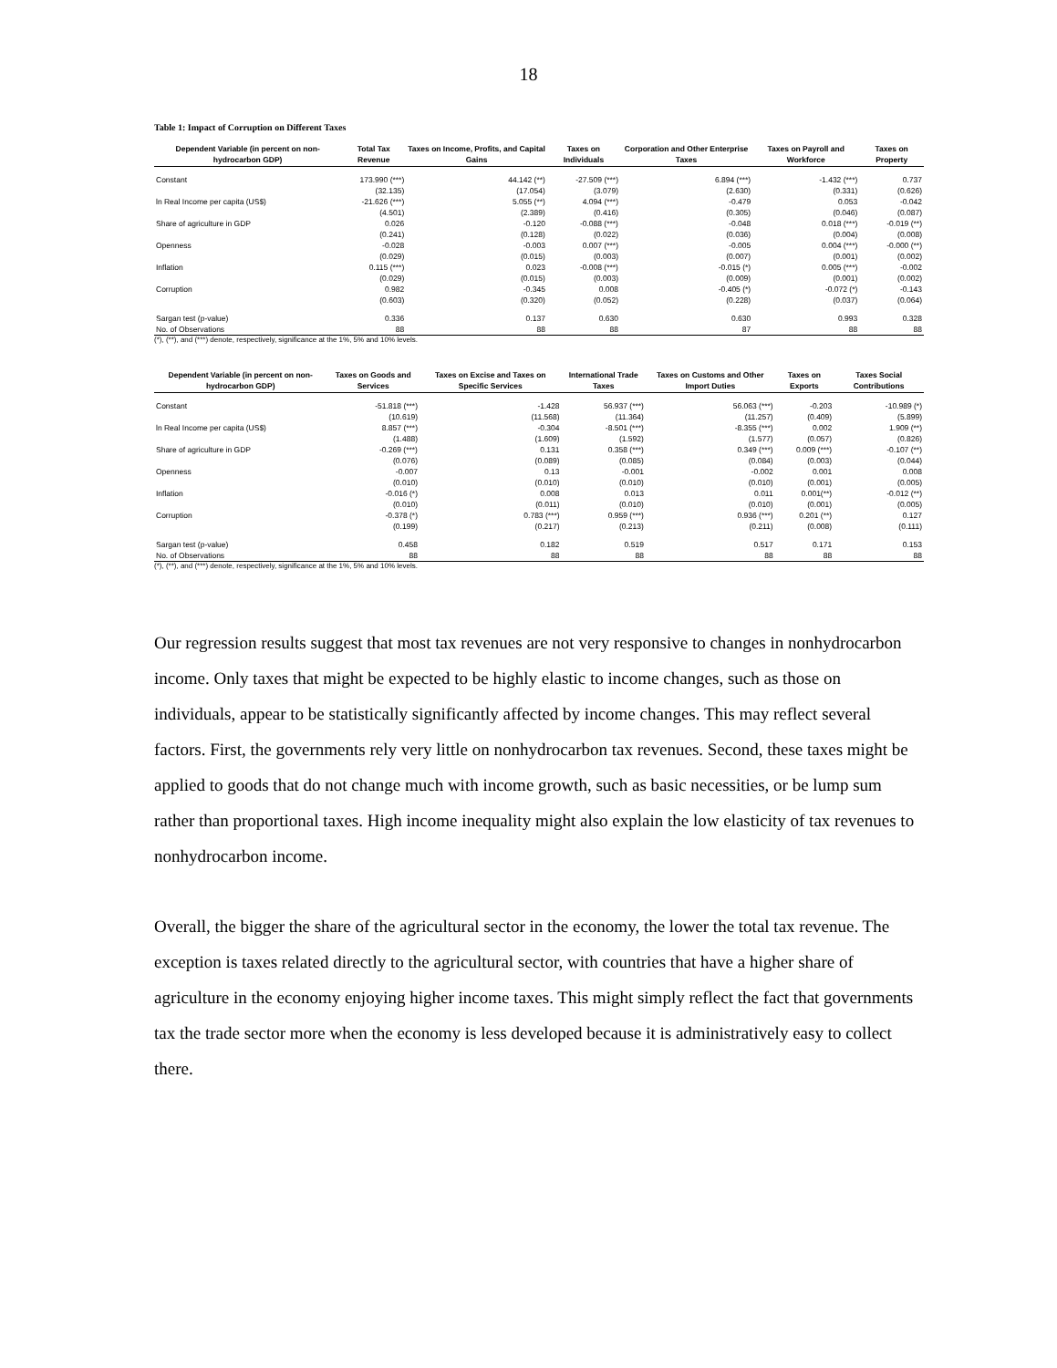18
Table 1: Impact of Corruption on Different Taxes
| Dependent Variable (in percent on non-hydrocarbon GDP) | Total Tax Revenue | Taxes on Income, Profits, and Capital Gains | Taxes on Individuals | Corporation and Other Enterprise Taxes | Taxes on Payroll and Workforce | Taxes on Property |
| --- | --- | --- | --- | --- | --- | --- |
| Constant | 173.990 (***) | 44.142 (**) | -27.509 (***) | 6.894 (***) | -1.432 (***) | 0.737 |
| | (32.135) | (17.054) | (3.079) | (2.630) | (0.331) | (0.626) |
| ln Real Income per capita (US$) | -21.626 (***) | 5.055 (**) | 4.094 (***) | -0.479 | 0.053 | -0.042 |
| | (4.501) | (2.389) | (0.416) | (0.305) | (0.046) | (0.087) |
| Share of agriculture in GDP | 0.026 | -0.120 | -0.088 (***) | -0.048 | 0.018 (***) | -0.019 (**) |
| | (0.241) | (0.128) | (0.022) | (0.036) | (0.004) | (0.008) |
| Openness | -0.028 | -0.003 | 0.007 (***) | -0.005 | 0.004 (***) | -0.000 (**) |
| | (0.029) | (0.015) | (0.003) | (0.007) | (0.001) | (0.002) |
| Inflation | 0.115 (***) | 0.023 | -0.008 (***) | -0.015 (*) | 0.005 (***) | -0.002 |
| | (0.029) | (0.015) | (0.003) | (0.009) | (0.001) | (0.002) |
| Corruption | 0.982 | -0.345 | 0.008 | -0.405 (*) | -0.072 (*) | -0.143 |
| | (0.603) | (0.320) | (0.052) | (0.228) | (0.037) | (0.064) |
| Sargan test (p-value) | 0.336 | 0.137 | 0.630 | 0.630 | 0.993 | 0.328 |
| No. of Observations | 88 | 88 | 88 | 87 | 88 | 88 |
(*), (**), and (***) denote, respectively, significance at the 1%, 5% and 10% levels.
| Dependent Variable (in percent on non-hydrocarbon GDP) | Taxes on Goods and Services | Taxes on Excise and Taxes on Specific Services | International Trade Taxes | Taxes on Customs and Other Import Duties | Taxes on Exports | Taxes Social Contributions |
| --- | --- | --- | --- | --- | --- | --- |
| Constant | -51.818 (***) | -1.428 | 56.937 (***) | 56.063 (***) | -0.203 | -10.989 (*) |
| | (10.619) | (11.568) | (11.364) | (11.257) | (0.409) | (5.899) |
| ln Real Income per capita (US$) | 8.857 (***) | -0.304 | -8.501 (***) | -8.355 (***) | 0.002 | 1.909 (**) |
| | (1.488) | (1.609) | (1.592) | (1.577) | (0.057) | (0.826) |
| Share of agriculture in GDP | -0.269 (***) | 0.131 | 0.358 (***) | 0.349 (***) | 0.009 (***) | -0.107 (**) |
| | (0.076) | (0.089) | (0.085) | (0.084) | (0.003) | (0.044) |
| Openness | -0.007 | 0.13 | -0.001 | -0.002 | 0.001 | 0.008 |
| | (0.010) | (0.010) | (0.010) | (0.010) | (0.001) | (0.005) |
| Inflation | -0.016 (*) | 0.008 | 0.013 | 0.011 | 0.001(**) | -0.012 (**) |
| | (0.010) | (0.011) | (0.010) | (0.010) | (0.001) | (0.005) |
| Corruption | -0.378 (*) | 0.783 (***) | 0.959 (***) | 0.936 (***) | 0.201 (**) | 0.127 |
| | (0.199) | (0.217) | (0.213) | (0.211) | (0.008) | (0.111) |
| Sargan test (p-value) | 0.458 | 0.182 | 0.519 | 0.517 | 0.171 | 0.153 |
| No. of Observations | 88 | 88 | 88 | 88 | 88 | 88 |
(*), (**), and (***) denote, respectively, significance at the 1%, 5% and 10% levels.
Our regression results suggest that most tax revenues are not very responsive to changes in nonhydrocarbon income. Only taxes that might be expected to be highly elastic to income changes, such as those on individuals, appear to be statistically significantly affected by income changes. This may reflect several factors. First, the governments rely very little on nonhydrocarbon tax revenues. Second, these taxes might be applied to goods that do not change much with income growth, such as basic necessities, or be lump sum rather than proportional taxes. High income inequality might also explain the low elasticity of tax revenues to nonhydrocarbon income.
Overall, the bigger the share of the agricultural sector in the economy, the lower the total tax revenue. The exception is taxes related directly to the agricultural sector, with countries that have a higher share of agriculture in the economy enjoying higher income taxes. This might simply reflect the fact that governments tax the trade sector more when the economy is less developed because it is administratively easy to collect there.